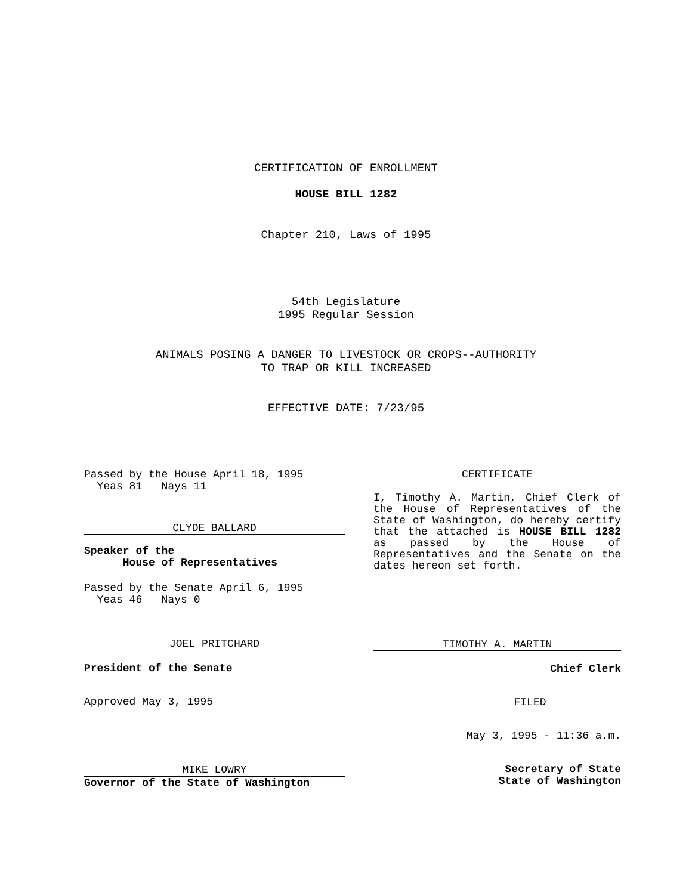CERTIFICATION OF ENROLLMENT
HOUSE BILL 1282
Chapter 210, Laws of 1995
54th Legislature
1995 Regular Session
ANIMALS POSING A DANGER TO LIVESTOCK OR CROPS--AUTHORITY
TO TRAP OR KILL INCREASED
EFFECTIVE DATE: 7/23/95
Passed by the House April 18, 1995
Yeas 81 Nays 11
CLYDE BALLARD
Speaker of the
House of Representatives
Passed by the Senate April 6, 1995
Yeas 46 Nays 0
JOEL PRITCHARD
President of the Senate
Approved May 3, 1995
MIKE LOWRY
Governor of the State of Washington
CERTIFICATE
I, Timothy A. Martin, Chief Clerk of the House of Representatives of the State of Washington, do hereby certify that the attached is HOUSE BILL 1282 as passed by the House of Representatives and the Senate on the dates hereon set forth.
TIMOTHY A. MARTIN
Chief Clerk
FILED
May 3, 1995 - 11:36 a.m.
Secretary of State
State of Washington